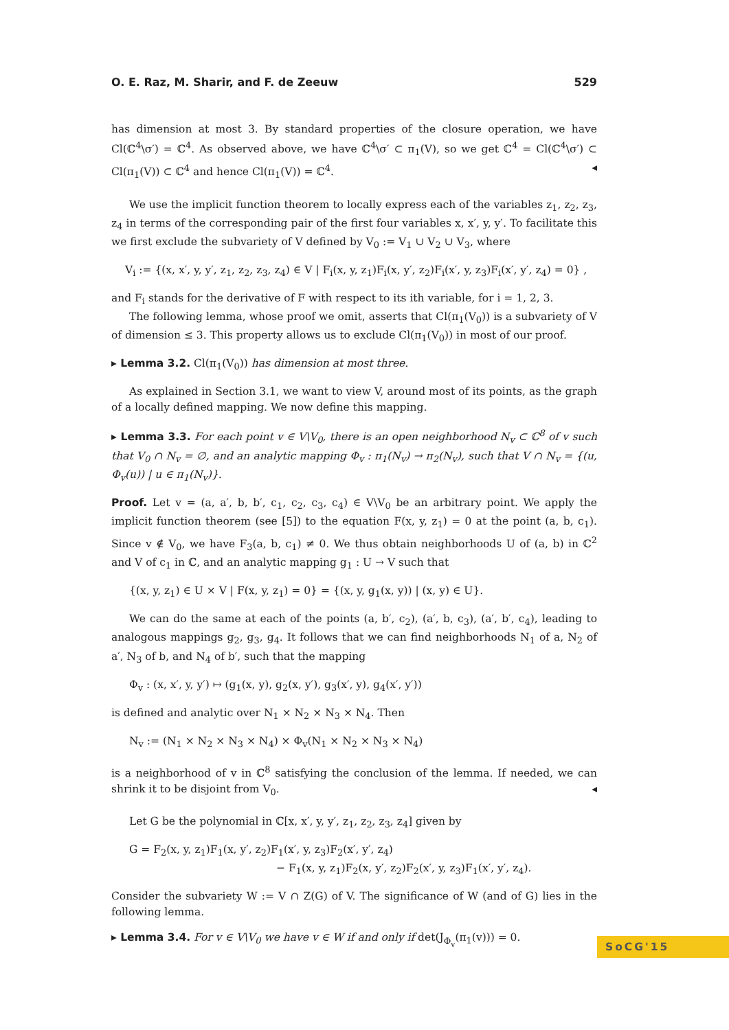O. E. Raz, M. Sharir, and F. de Zeeuw 529
has dimension at most 3. By standard properties of the closure operation, we have Cl(ℂ<sup>4</sup>\σ′) = ℂ<sup>4</sup>. As observed above, we have ℂ<sup>4</sup>\σ′ ⊂ π<sub>1</sub>(V), so we get ℂ<sup>4</sup> = Cl(ℂ<sup>4</sup>\σ′) ⊂ Cl(π<sub>1</sub>(V)) ⊂ ℂ<sup>4</sup> and hence Cl(π<sub>1</sub>(V)) = ℂ<sup>4</sup>. ◂
We use the implicit function theorem to locally express each of the variables z<sub>1</sub>, z<sub>2</sub>, z<sub>3</sub>, z<sub>4</sub> in terms of the corresponding pair of the first four variables x, x′, y, y′. To facilitate this we first exclude the subvariety of V defined by V<sub>0</sub> := V<sub>1</sub> ∪ V<sub>2</sub> ∪ V<sub>3</sub>, where
V<sub>i</sub> := {(x, x′, y, y′, z<sub>1</sub>, z<sub>2</sub>, z<sub>3</sub>, z<sub>4</sub>) ∈ V | F<sub>i</sub>(x, y, z<sub>1</sub>)F<sub>i</sub>(x, y′, z<sub>2</sub>)F<sub>i</sub>(x′, y, z<sub>3</sub>)F<sub>i</sub>(x′, y′, z<sub>4</sub>) = 0} ,
and F<sub>i</sub> stands for the derivative of F with respect to its ith variable, for i = 1, 2, 3.
The following lemma, whose proof we omit, asserts that Cl(π<sub>1</sub>(V<sub>0</sub>)) is a subvariety of V of dimension ≤ 3. This property allows us to exclude Cl(π<sub>1</sub>(V<sub>0</sub>)) in most of our proof.
▸ Lemma 3.2. Cl(π<sub>1</sub>(V<sub>0</sub>)) has dimension at most three.
As explained in Section 3.1, we want to view V, around most of its points, as the graph of a locally defined mapping. We now define this mapping.
▸ Lemma 3.3. For each point v ∈ V\V<sub>0</sub>, there is an open neighborhood N<sub>v</sub> ⊂ ℂ<sup>8</sup> of v such that V<sub>0</sub> ∩ N<sub>v</sub> = ∅, and an analytic mapping Φ<sub>v</sub> : π<sub>1</sub>(N<sub>v</sub>) → π<sub>2</sub>(N<sub>v</sub>), such that V ∩ N<sub>v</sub> = {(u, Φ<sub>v</sub>(u)) | u ∈ π<sub>1</sub>(N<sub>v</sub>)}.
Proof. Let v = (a, a′, b, b′, c<sub>1</sub>, c<sub>2</sub>, c<sub>3</sub>, c<sub>4</sub>) ∈ V\V<sub>0</sub> be an arbitrary point. We apply the implicit function theorem (see [5]) to the equation F(x, y, z<sub>1</sub>) = 0 at the point (a, b, c<sub>1</sub>). Since v ∉ V<sub>0</sub>, we have F<sub>3</sub>(a, b, c<sub>1</sub>) ≠ 0. We thus obtain neighborhoods U of (a, b) in ℂ<sup>2</sup> and V of c<sub>1</sub> in ℂ, and an analytic mapping g<sub>1</sub> : U → V such that
{(x, y, z<sub>1</sub>) ∈ U × V | F(x, y, z<sub>1</sub>) = 0} = {(x, y, g<sub>1</sub>(x, y)) | (x, y) ∈ U}.
We can do the same at each of the points (a, b′, c<sub>2</sub>), (a′, b, c<sub>3</sub>), (a′, b′, c<sub>4</sub>), leading to analogous mappings g<sub>2</sub>, g<sub>3</sub>, g<sub>4</sub>. It follows that we can find neighborhoods N<sub>1</sub> of a, N<sub>2</sub> of a′, N<sub>3</sub> of b, and N<sub>4</sub> of b′, such that the mapping
Φ<sub>v</sub> : (x, x′, y, y′) ↦ (g<sub>1</sub>(x, y), g<sub>2</sub>(x, y′), g<sub>3</sub>(x′, y), g<sub>4</sub>(x′, y′))
is defined and analytic over N<sub>1</sub> × N<sub>2</sub> × N<sub>3</sub> × N<sub>4</sub>. Then
N<sub>v</sub> := (N<sub>1</sub> × N<sub>2</sub> × N<sub>3</sub> × N<sub>4</sub>) × Φ<sub>v</sub>(N<sub>1</sub> × N<sub>2</sub> × N<sub>3</sub> × N<sub>4</sub>)
is a neighborhood of v in ℂ<sup>8</sup> satisfying the conclusion of the lemma. If needed, we can shrink it to be disjoint from V<sub>0</sub>. ◂
Let G be the polynomial in ℂ[x, x′, y, y′, z<sub>1</sub>, z<sub>2</sub>, z<sub>3</sub>, z<sub>4</sub>] given by
G = F<sub>2</sub>(x, y, z<sub>1</sub>)F<sub>1</sub>(x, y′, z<sub>2</sub>)F<sub>1</sub>(x′, y, z<sub>3</sub>)F<sub>2</sub>(x′, y′, z<sub>4</sub>)
− F<sub>1</sub>(x, y, z<sub>1</sub>)F<sub>2</sub>(x, y′, z<sub>2</sub>)F<sub>2</sub>(x′, y, z<sub>3</sub>)F<sub>1</sub>(x′, y′, z<sub>4</sub>).
Consider the subvariety W := V ∩ Z(G) of V. The significance of W (and of G) lies in the following lemma.
▸ Lemma 3.4. For v ∈ V\V<sub>0</sub> we have v ∈ W if and only if det(J<sub>Φ<sub>v</sub></sub>(π<sub>1</sub>(v))) = 0.
SoCG'15